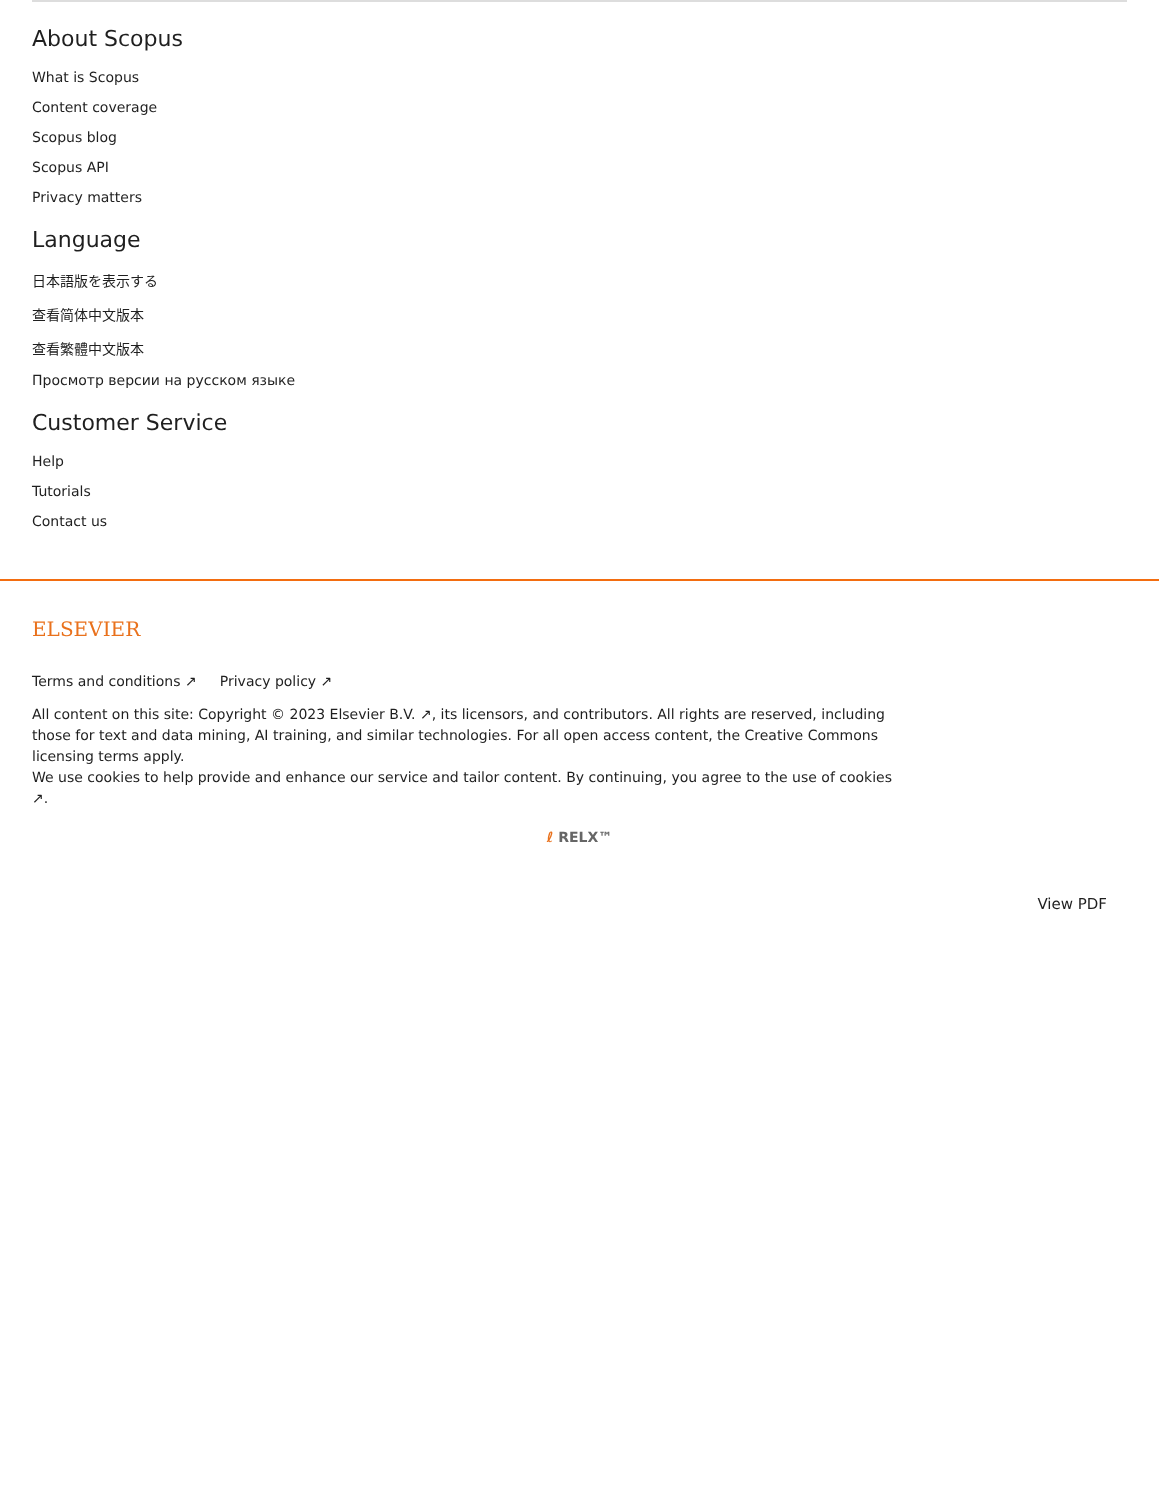About Scopus
What is Scopus
Content coverage
Scopus blog
Scopus API
Privacy matters
Language
日本語版を表示する
查看简体中文版本
查看繁體中文版本
Просмотр версии на русском языке
Customer Service
Help
Tutorials
Contact us
ELSEVIER
Terms and conditions ↗ Privacy policy ↗
All content on this site: Copyright © 2023 Elsevier B.V. ↗, its licensors, and contributors. All rights are reserved, including those for text and data mining, AI training, and similar technologies. For all open access content, the Creative Commons licensing terms apply.
We use cookies to help provide and enhance our service and tailor content. By continuing, you agree to the use of cookies ↗.
ℓ RELX™
View PDF